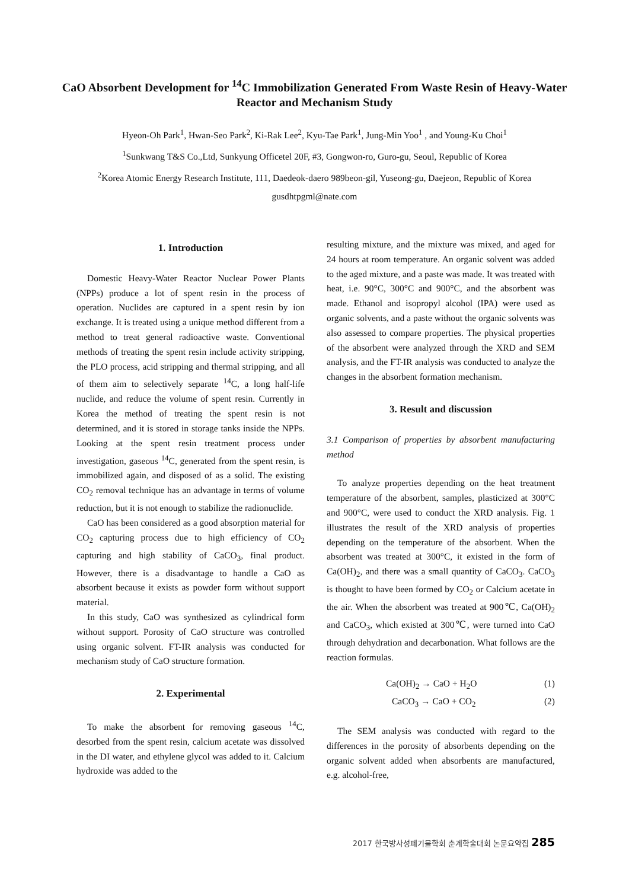CaO Absorbent Development for <sup>14</sup>C Immobilization Generated From Waste Resin of Heavy-Water Reactor and Mechanism Study
Hyeon-Oh Park<sup>1</sup>, Hwan-Seo Park<sup>2</sup>, Ki-Rak Lee<sup>2</sup>, Kyu-Tae Park<sup>1</sup>, Jung-Min Yoo<sup>1</sup> , and Young-Ku Choi<sup>1</sup>
<sup>1</sup> Sunkwang T&S Co.,Ltd, Sunkyung Officetel 20F, #3, Gongwon-ro, Guro-gu, Seoul, Republic of Korea
<sup>2</sup> Korea Atomic Energy Research Institute, 111, Daedeok-daero 989beon-gil, Yuseong-gu, Daejeon, Republic of Korea
gusdhtpgml@nate.com
1. Introduction
Domestic Heavy-Water Reactor Nuclear Power Plants (NPPs) produce a lot of spent resin in the process of operation. Nuclides are captured in a spent resin by ion exchange. It is treated using a unique method different from a method to treat general radioactive waste. Conventional methods of treating the spent resin include activity stripping, the PLO process, acid stripping and thermal stripping, and all of them aim to selectively separate <sup>14</sup>C, a long half-life nuclide, and reduce the volume of spent resin. Currently in Korea the method of treating the spent resin is not determined, and it is stored in storage tanks inside the NPPs. Looking at the spent resin treatment process under investigation, gaseous <sup>14</sup>C, generated from the spent resin, is immobilized again, and disposed of as a solid. The existing CO<sub>2</sub> removal technique has an advantage in terms of volume reduction, but it is not enough to stabilize the radionuclide.
CaO has been considered as a good absorption material for CO<sub>2</sub> capturing process due to high efficiency of CO<sub>2</sub> capturing and high stability of CaCO<sub>3</sub>, final product. However, there is a disadvantage to handle a CaO as absorbent because it exists as powder form without support material.
In this study, CaO was synthesized as cylindrical form without support. Porosity of CaO structure was controlled using organic solvent. FT-IR analysis was conducted for mechanism study of CaO structure formation.
2. Experimental
To make the absorbent for removing gaseous <sup>14</sup>C, desorbed from the spent resin, calcium acetate was dissolved in the DI water, and ethylene glycol was added to it. Calcium hydroxide was added to the
resulting mixture, and the mixture was mixed, and aged for 24 hours at room temperature. An organic solvent was added to the aged mixture, and a paste was made. It was treated with heat, i.e. 90°C, 300°C and 900°C, and the absorbent was made. Ethanol and isopropyl alcohol (IPA) were used as organic solvents, and a paste without the organic solvents was also assessed to compare properties. The physical properties of the absorbent were analyzed through the XRD and SEM analysis, and the FT-IR analysis was conducted to analyze the changes in the absorbent formation mechanism.
3. Result and discussion
3.1 Comparison of properties by absorbent manufacturing method
To analyze properties depending on the heat treatment temperature of the absorbent, samples, plasticized at 300°C and 900°C, were used to conduct the XRD analysis. Fig. 1 illustrates the result of the XRD analysis of properties depending on the temperature of the absorbent. When the absorbent was treated at 300°C, it existed in the form of Ca(OH)<sub>2</sub>, and there was a small quantity of CaCO<sub>3</sub>. CaCO<sub>3</sub> is thought to have been formed by CO<sub>2</sub> or Calcium acetate in the air. When the absorbent was treated at 900℃, Ca(OH)<sub>2</sub> and CaCO<sub>3</sub>, which existed at 300℃, were turned into CaO through dehydration and decarbonation. What follows are the reaction formulas.
Ca(OH)<sub>2</sub> → CaO + H<sub>2</sub>O (1)
CaCO<sub>3</sub> → CaO + CO<sub>2</sub> (2)
The SEM analysis was conducted with regard to the differences in the porosity of absorbents depending on the organic solvent added when absorbents are manufactured, e.g. alcohol-free,
2017 한국방사성폐기물학회 춘계학술대회 논문요약집 285